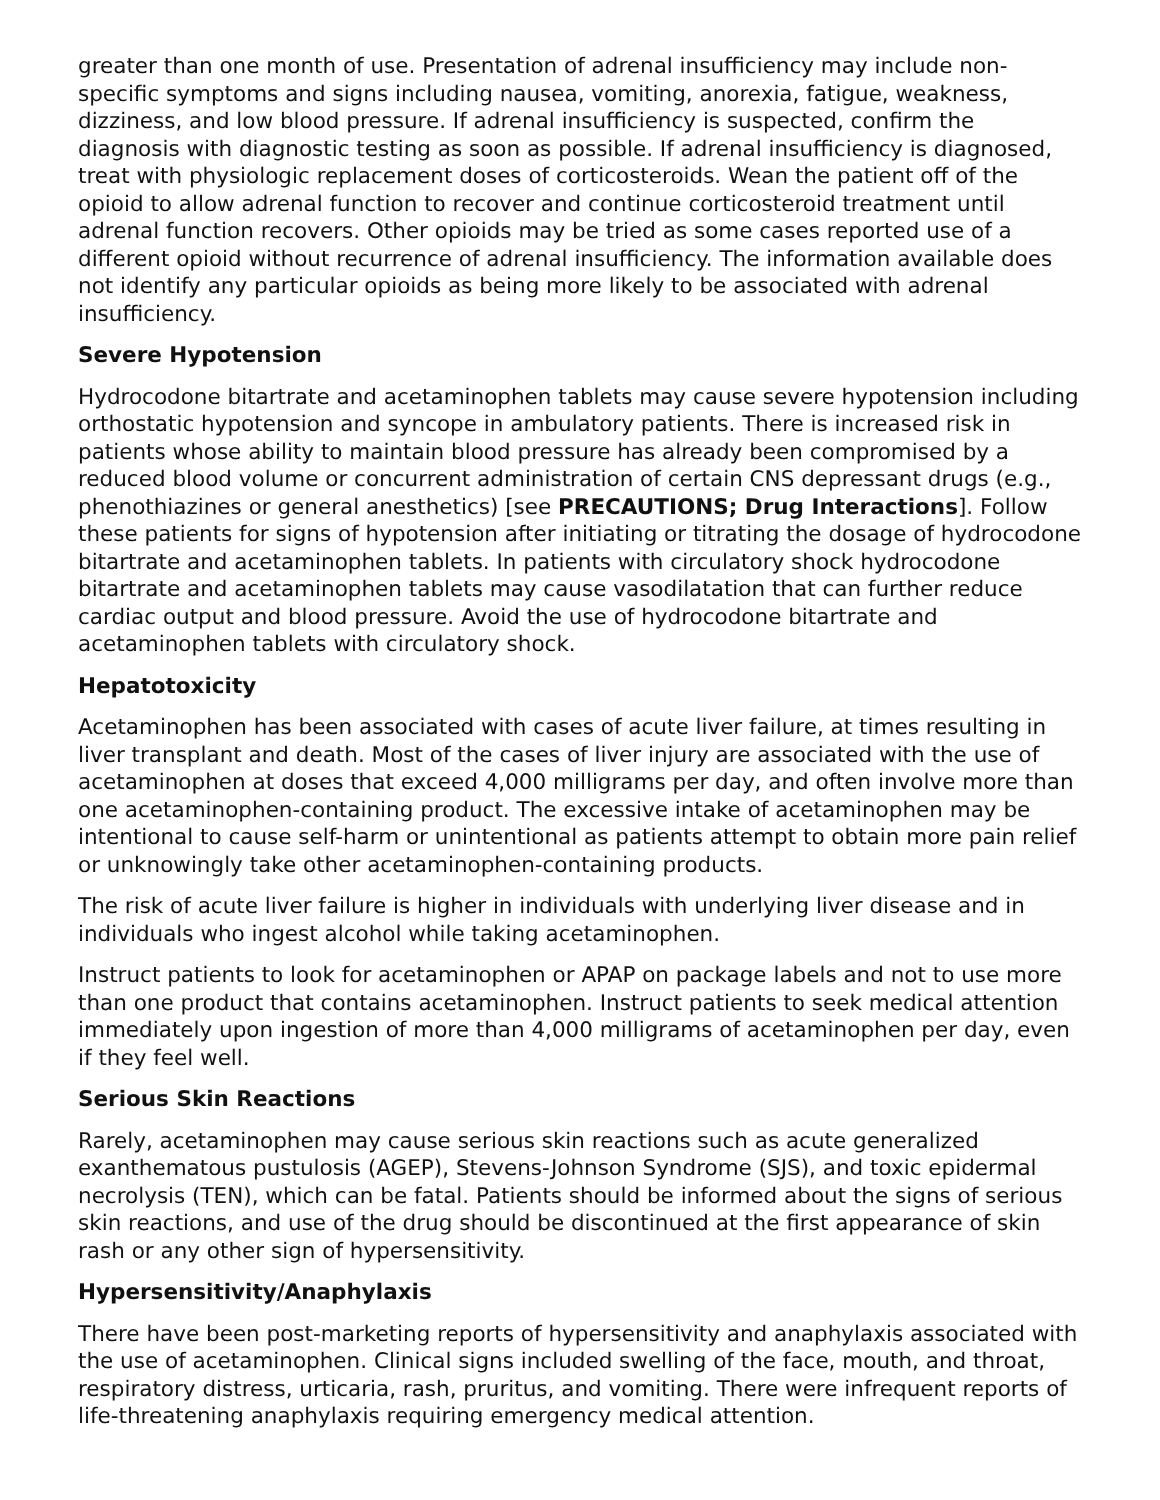greater than one month of use. Presentation of adrenal insufficiency may include non-specific symptoms and signs including nausea, vomiting, anorexia, fatigue, weakness, dizziness, and low blood pressure. If adrenal insufficiency is suspected, confirm the diagnosis with diagnostic testing as soon as possible. If adrenal insufficiency is diagnosed, treat with physiologic replacement doses of corticosteroids. Wean the patient off of the opioid to allow adrenal function to recover and continue corticosteroid treatment until adrenal function recovers. Other opioids may be tried as some cases reported use of a different opioid without recurrence of adrenal insufficiency. The information available does not identify any particular opioids as being more likely to be associated with adrenal insufficiency.
Severe Hypotension
Hydrocodone bitartrate and acetaminophen tablets may cause severe hypotension including orthostatic hypotension and syncope in ambulatory patients. There is increased risk in patients whose ability to maintain blood pressure has already been compromised by a reduced blood volume or concurrent administration of certain CNS depressant drugs (e.g., phenothiazines or general anesthetics) [see PRECAUTIONS; Drug Interactions]. Follow these patients for signs of hypotension after initiating or titrating the dosage of hydrocodone bitartrate and acetaminophen tablets. In patients with circulatory shock hydrocodone bitartrate and acetaminophen tablets may cause vasodilatation that can further reduce cardiac output and blood pressure. Avoid the use of hydrocodone bitartrate and acetaminophen tablets with circulatory shock.
Hepatotoxicity
Acetaminophen has been associated with cases of acute liver failure, at times resulting in liver transplant and death. Most of the cases of liver injury are associated with the use of acetaminophen at doses that exceed 4,000 milligrams per day, and often involve more than one acetaminophen-containing product. The excessive intake of acetaminophen may be intentional to cause self-harm or unintentional as patients attempt to obtain more pain relief or unknowingly take other acetaminophen-containing products.
The risk of acute liver failure is higher in individuals with underlying liver disease and in individuals who ingest alcohol while taking acetaminophen.
Instruct patients to look for acetaminophen or APAP on package labels and not to use more than one product that contains acetaminophen. Instruct patients to seek medical attention immediately upon ingestion of more than 4,000 milligrams of acetaminophen per day, even if they feel well.
Serious Skin Reactions
Rarely, acetaminophen may cause serious skin reactions such as acute generalized exanthematous pustulosis (AGEP), Stevens-Johnson Syndrome (SJS), and toxic epidermal necrolysis (TEN), which can be fatal. Patients should be informed about the signs of serious skin reactions, and use of the drug should be discontinued at the first appearance of skin rash or any other sign of hypersensitivity.
Hypersensitivity/Anaphylaxis
There have been post-marketing reports of hypersensitivity and anaphylaxis associated with the use of acetaminophen. Clinical signs included swelling of the face, mouth, and throat, respiratory distress, urticaria, rash, pruritus, and vomiting. There were infrequent reports of life-threatening anaphylaxis requiring emergency medical attention.